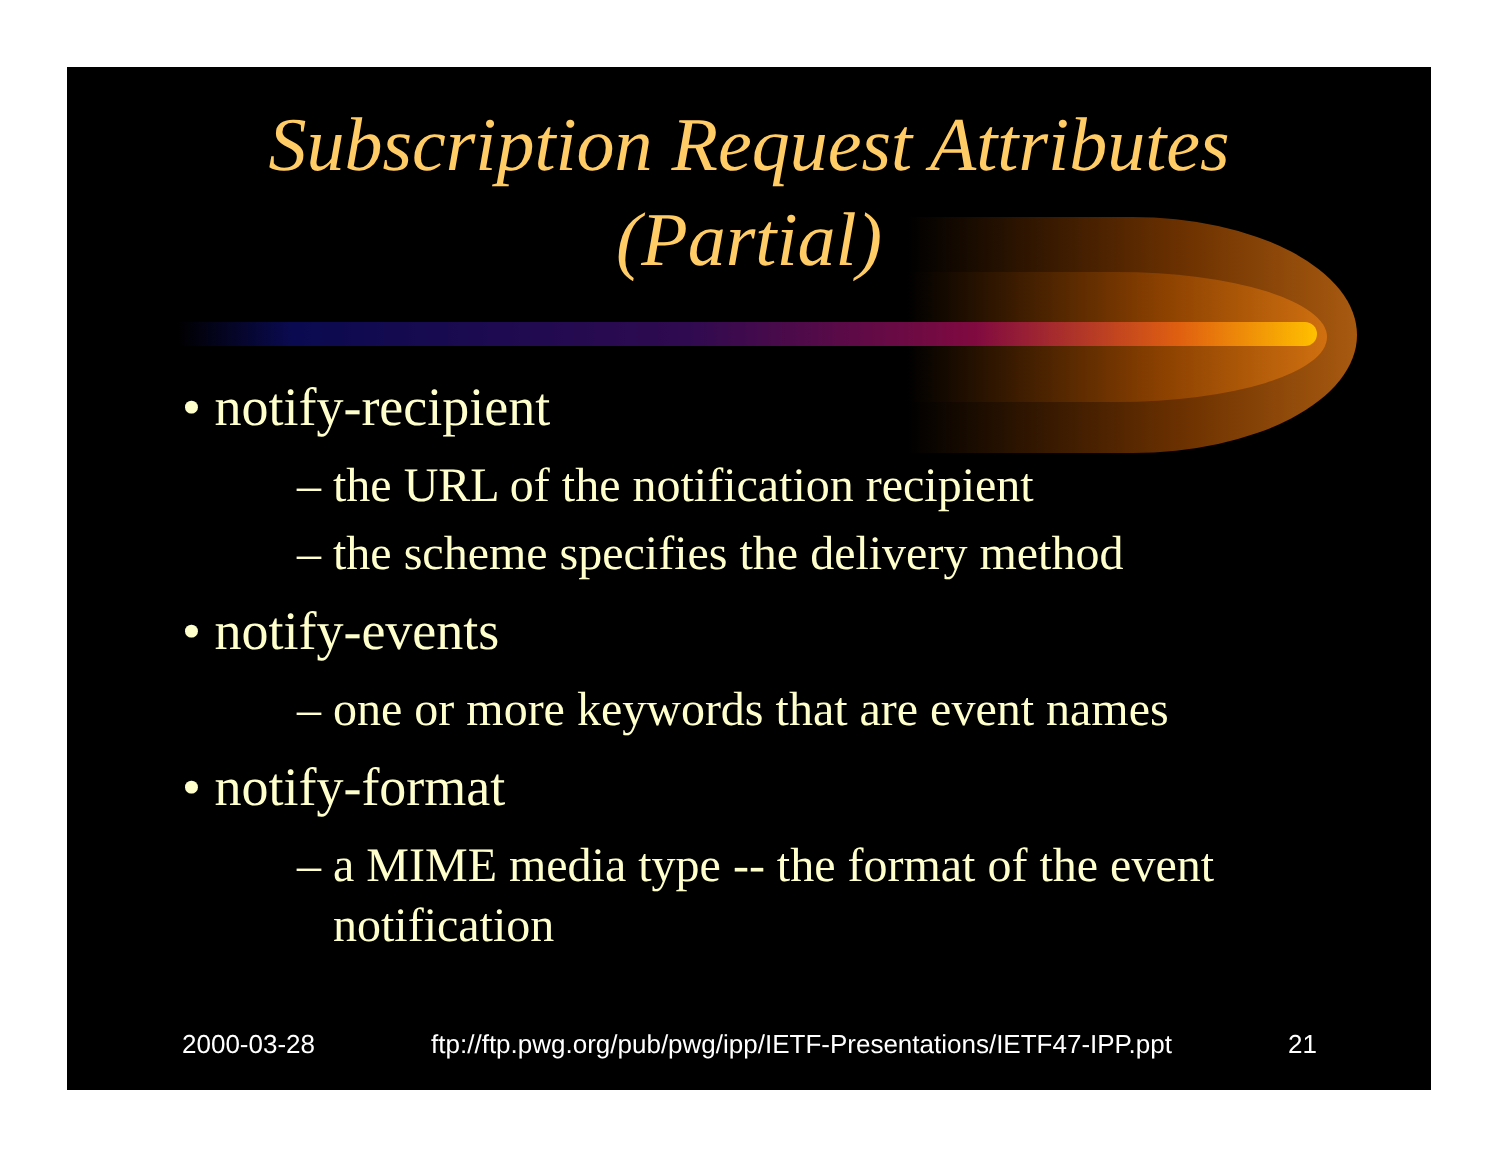Subscription Request Attributes
(Partial)
• notify-recipient
– the URL of the notification recipient
– the scheme specifies the delivery method
• notify-events
– one or more keywords that are event names
• notify-format
– a MIME media type -- the format of the event notification
2000-03-28 ftp://ftp.pwg.org/pub/pwg/ipp/IETF-Presentations/IETF47-IPP.ppt 21